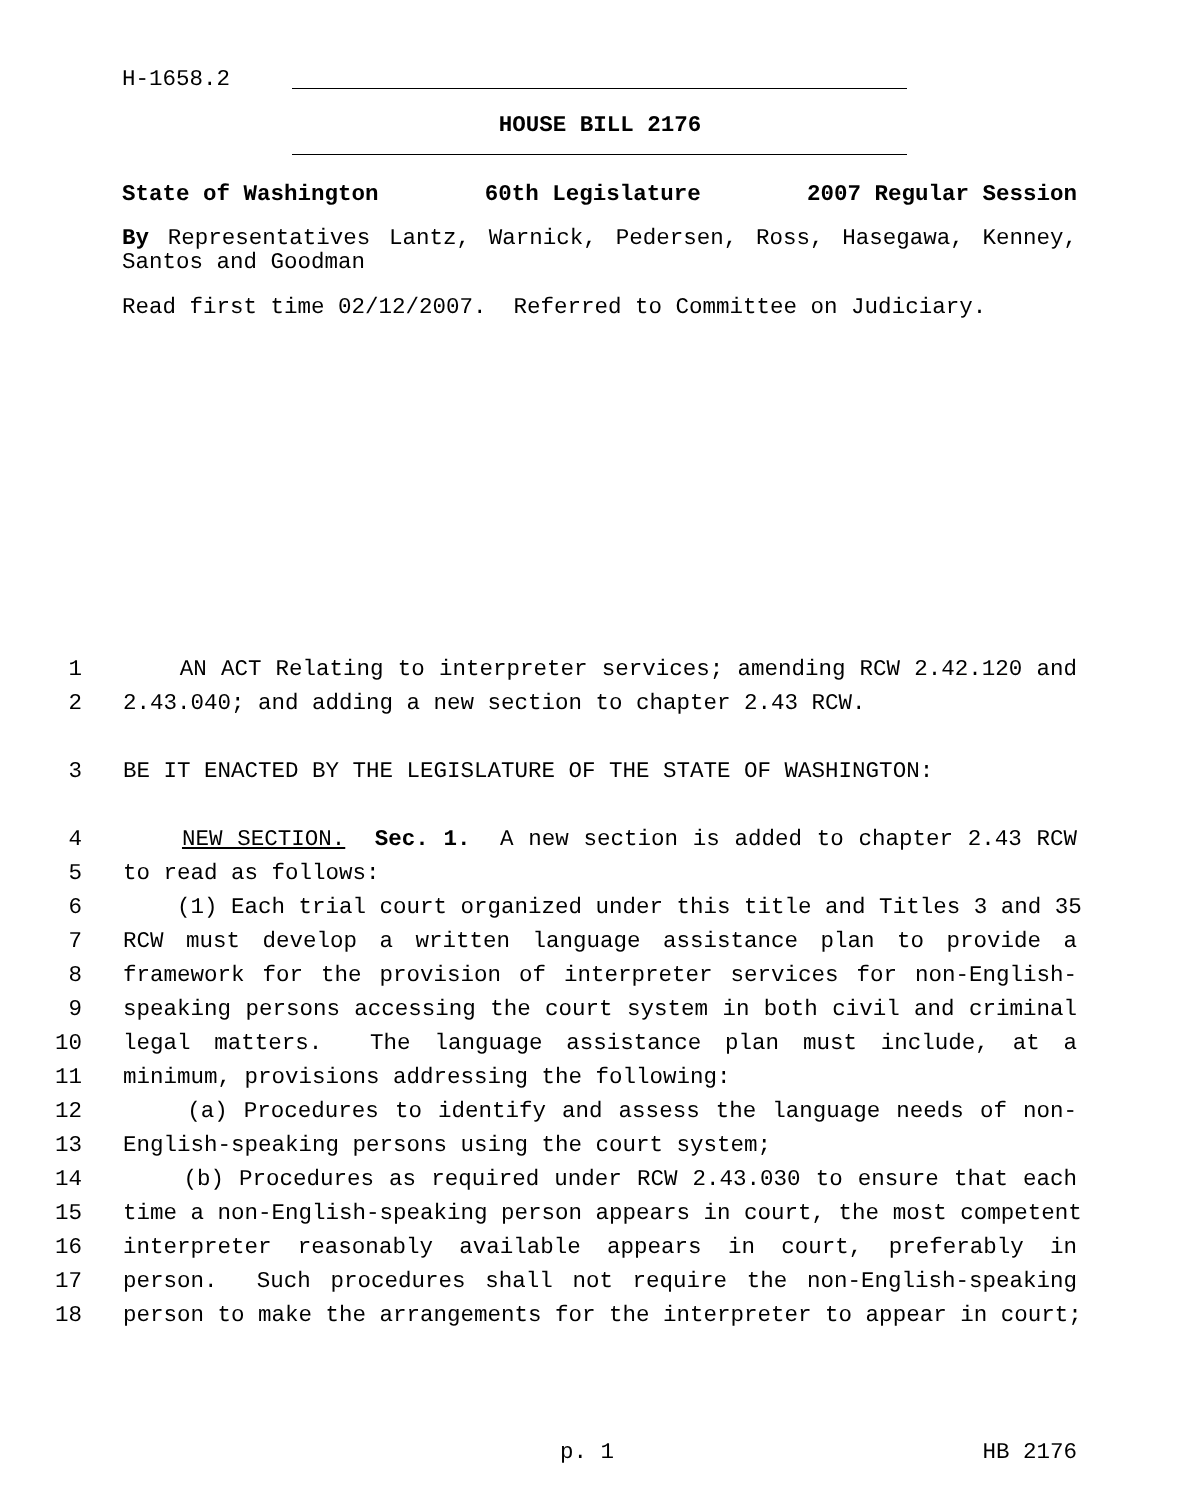H-1658.2
HOUSE BILL 2176
State of Washington 60th Legislature 2007 Regular Session
By Representatives Lantz, Warnick, Pedersen, Ross, Hasegawa, Kenney, Santos and Goodman
Read first time 02/12/2007. Referred to Committee on Judiciary.
1 AN ACT Relating to interpreter services; amending RCW 2.42.120 and
2 2.43.040; and adding a new section to chapter 2.43 RCW.
3 BE IT ENACTED BY THE LEGISLATURE OF THE STATE OF WASHINGTON:
4 NEW SECTION. Sec. 1. A new section is added to chapter 2.43 RCW
5 to read as follows:
6 (1) Each trial court organized under this title and Titles 3 and 35
7 RCW must develop a written language assistance plan to provide a
8 framework for the provision of interpreter services for non-English-
9 speaking persons accessing the court system in both civil and criminal
10 legal matters. The language assistance plan must include, at a
11 minimum, provisions addressing the following:
12 (a) Procedures to identify and assess the language needs of non-
13 English-speaking persons using the court system;
14 (b) Procedures as required under RCW 2.43.030 to ensure that each
15 time a non-English-speaking person appears in court, the most competent
16 interpreter reasonably available appears in court, preferably in
17 person. Such procedures shall not require the non-English-speaking
18 person to make the arrangements for the interpreter to appear in court;
p. 1 HB 2176